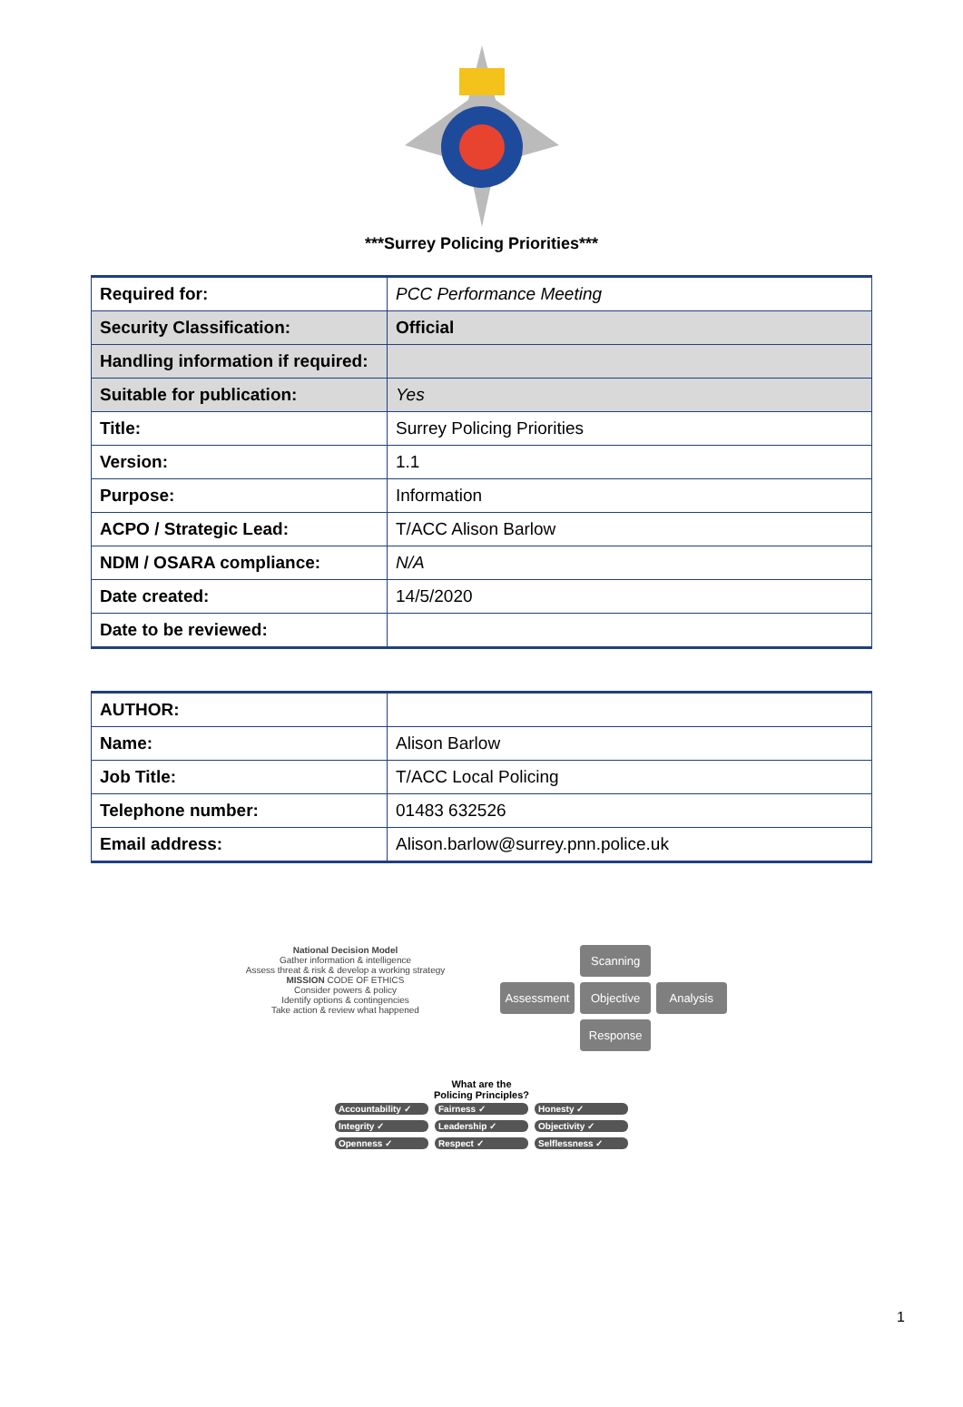***Surrey Policing Priorities***
| Required for: | PCC Performance Meeting |
| Security Classification: | Official |
| Handling information if required: | |
| Suitable for publication: | Yes |
| Title: | Surrey Policing Priorities |
| Version: | 1.1 |
| Purpose: | Information |
| ACPO / Strategic Lead: | T/ACC Alison Barlow |
| NDM / OSARA compliance: | N/A |
| Date created: | 14/5/2020 |
| Date to be reviewed: | |
| AUTHOR: | |
| Name: | Alison Barlow |
| Job Title: | T/ACC Local Policing |
| Telephone number: | 01483 632526 |
| Email address: | Alison.barlow@surrey.pnn.police.uk |
National Decision Model
Gather information & intelligence
Assess threat & risk & develop a working strategy
MISSION CODE OF ETHICS
Consider powers & policy
Identify options & contingencies
Take action & review what happened
Scanning
Assessment
Objective
Analysis
Response
What are the
Policing Principles?
Accountability ✓ Fairness ✓ Honesty ✓
Integrity ✓ Leadership ✓ Objectivity ✓
Openness ✓ Respect ✓ Selflessness ✓
1